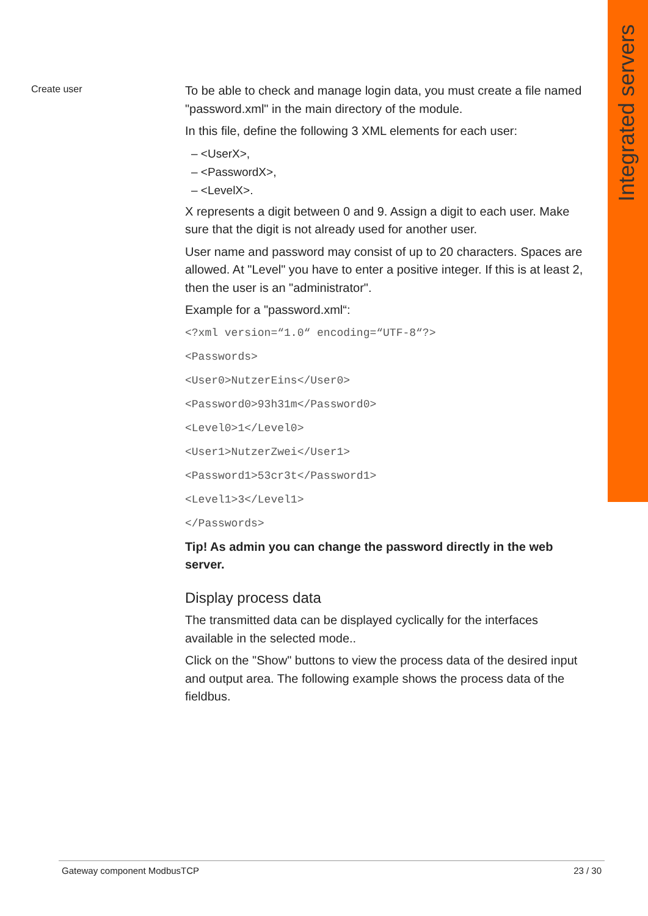Integrated servers
Create user
To be able to check and manage login data, you must create a file named "password.xml" in the main directory of the module.
In this file, define the following 3 XML elements for each user:
– <UserX>,
– <PasswordX>,
– <LevelX>.
X represents a digit between 0 and 9. Assign a digit to each user. Make sure that the digit is not already used for another user.
User name and password may consist of up to 20 characters. Spaces are allowed. At "Level" you have to enter a positive integer. If this is at least 2, then the user is an "administrator".
Example for a "password.xml“:
<?xml version=“1.0“ encoding=“UTF-8“?>
<Passwords>
<User0>NutzerEins</User0>
<Password0>93h31m</Password0>
<Level0>1</Level0>
<User1>NutzerZwei</User1>
<Password1>53cr3t</Password1>
<Level1>3</Level1>
</Passwords>
Tip! As admin you can change the password directly in the web server.
Display process data
The transmitted data can be displayed cyclically for the interfaces available in the selected mode..
Click on the "Show" buttons to view the process data of the desired input and output area. The following example shows the process data of the fieldbus.
Gateway component ModbusTCP 23 / 30